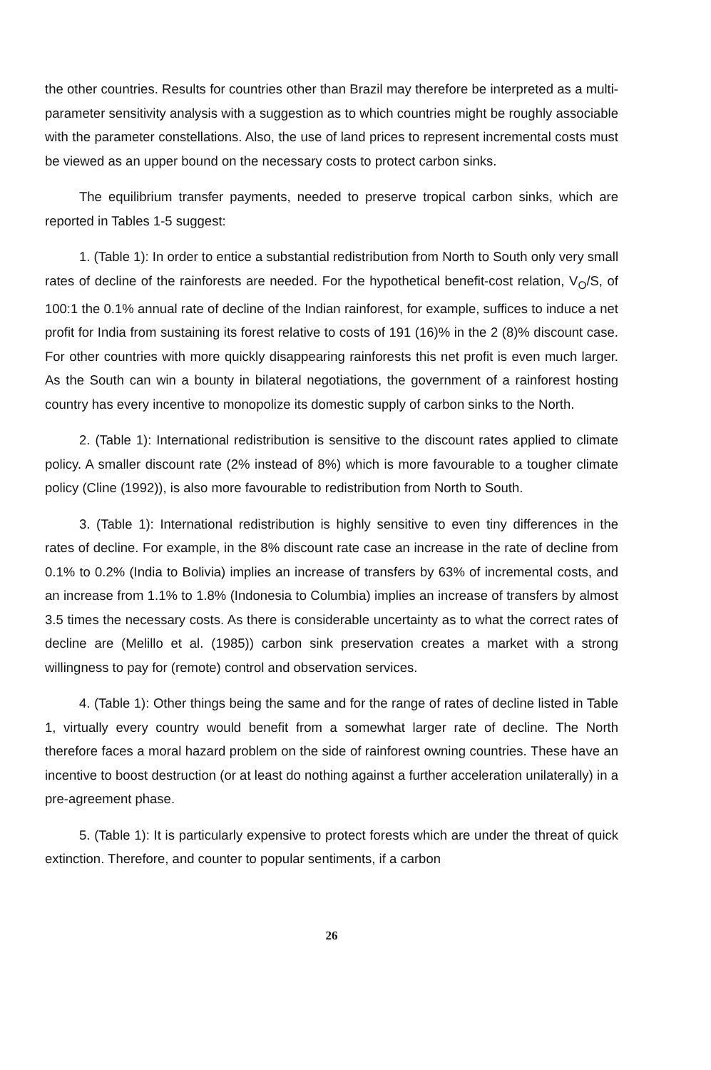the other countries. Results for countries other than Brazil may therefore be interpreted as a multi-parameter sensitivity analysis with a suggestion as to which countries might be roughly associable with the parameter constellations. Also, the use of land prices to represent incremental costs must be viewed as an upper bound on the necessary costs to protect carbon sinks.
The equilibrium transfer payments, needed to preserve tropical carbon sinks, which are reported in Tables 1-5 suggest:
1. (Table 1): In order to entice a substantial redistribution from North to South only very small rates of decline of the rainforests are needed. For the hypothetical benefit-cost relation, V<sub>O</sub>/S, of 100:1 the 0.1% annual rate of decline of the Indian rainforest, for example, suffices to induce a net profit for India from sustaining its forest relative to costs of 191 (16)% in the 2 (8)% discount case. For other countries with more quickly disappearing rainforests this net profit is even much larger. As the South can win a bounty in bilateral negotiations, the government of a rainforest hosting country has every incentive to monopolize its domestic supply of carbon sinks to the North.
2. (Table 1): International redistribution is sensitive to the discount rates applied to climate policy. A smaller discount rate (2% instead of 8%) which is more favourable to a tougher climate policy (Cline (1992)), is also more favourable to redistribution from North to South.
3. (Table 1): International redistribution is highly sensitive to even tiny differences in the rates of decline. For example, in the 8% discount rate case an increase in the rate of decline from 0.1% to 0.2% (India to Bolivia) implies an increase of transfers by 63% of incremental costs, and an increase from 1.1% to 1.8% (Indonesia to Columbia) implies an increase of transfers by almost 3.5 times the necessary costs. As there is considerable uncertainty as to what the correct rates of decline are (Melillo et al. (1985)) carbon sink preservation creates a market with a strong willingness to pay for (remote) control and observation services.
4. (Table 1): Other things being the same and for the range of rates of decline listed in Table 1, virtually every country would benefit from a somewhat larger rate of decline. The North therefore faces a moral hazard problem on the side of rainforest owning countries. These have an incentive to boost destruction (or at least do nothing against a further acceleration unilaterally) in a pre-agreement phase.
5. (Table 1): It is particularly expensive to protect forests which are under the threat of quick extinction. Therefore, and counter to popular sentiments, if a carbon
26